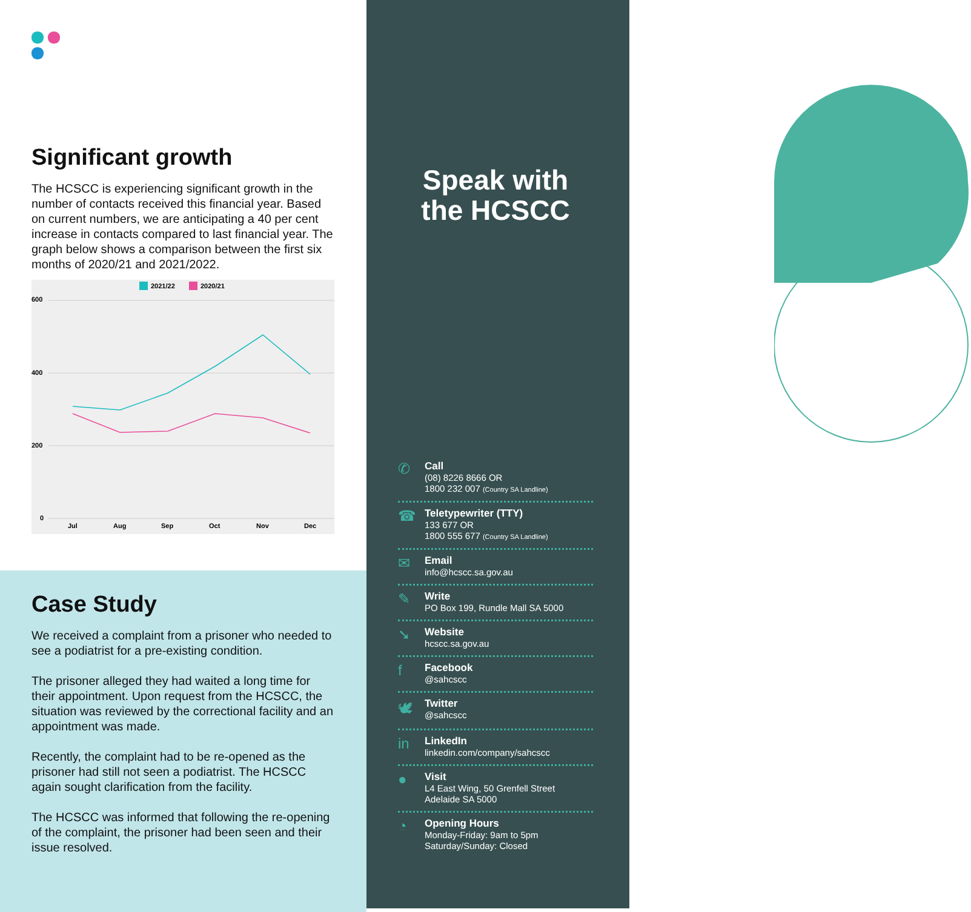Significant growth
The HCSCC is experiencing significant growth in the number of contacts received this financial year. Based on current numbers, we are anticipating a 40 per cent increase in contacts compared to last financial year. The graph below shows a comparison between the first six months of 2020/21 and 2021/2022.
2021/22
2020/21
600
400
200
0
Jul
Aug
Sep
Oct
Nov
Dec
Case Study
We received a complaint from a prisoner who needed to see a podiatrist for a pre-existing condition.
The prisoner alleged they had waited a long time for their appointment. Upon request from the HCSCC, the situation was reviewed by the correctional facility and an appointment was made.
Recently, the complaint had to be re-opened as the prisoner had still not seen a podiatrist. The HCSCC again sought clarification from the facility.
The HCSCC was informed that following the re-opening of the complaint, the prisoner had been seen and their issue resolved.
Speak with
the HCSCC
✆
Call
(08) 8226 8666 OR
1800 232 007 (Country SA Landline)
☎
Teletypewriter (TTY)
133 677 OR
1800 555 677 (Country SA Landline)
✉
Email
info@hcscc.sa.gov.au
✎
Write
PO Box 199, Rundle Mall SA 5000
➘
Website
hcscc.sa.gov.au
f
Facebook
@sahcscc
🕊
Twitter
@sahcscc
in
LinkedIn
linkedin.com/company/sahcscc
●
Visit
L4 East Wing, 50 Grenfell Street
Adelaide SA 5000
◔
Opening Hours
Monday-Friday: 9am to 5pm
Saturday/Sunday: Closed